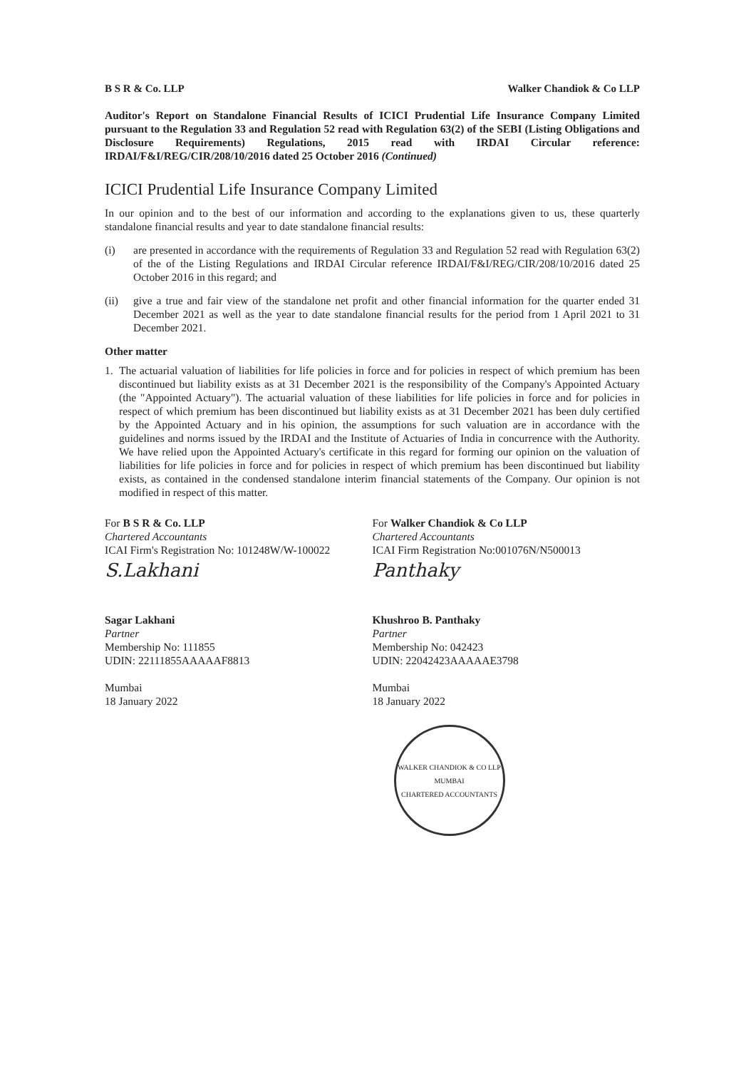B S R & Co. LLP Walker Chandiok & Co LLP
Auditor's Report on Standalone Financial Results of ICICI Prudential Life Insurance Company Limited pursuant to the Regulation 33 and Regulation 52 read with Regulation 63(2) of the SEBI (Listing Obligations and Disclosure Requirements) Regulations, 2015 read with IRDAI Circular reference: IRDAI/F&I/REG/CIR/208/10/2016 dated 25 October 2016 (Continued)
ICICI Prudential Life Insurance Company Limited
In our opinion and to the best of our information and according to the explanations given to us, these quarterly standalone financial results and year to date standalone financial results:
(i) are presented in accordance with the requirements of Regulation 33 and Regulation 52 read with Regulation 63(2) of the of the Listing Regulations and IRDAI Circular reference IRDAI/F&I/REG/CIR/208/10/2016 dated 25 October 2016 in this regard; and
(ii) give a true and fair view of the standalone net profit and other financial information for the quarter ended 31 December 2021 as well as the year to date standalone financial results for the period from 1 April 2021 to 31 December 2021.
Other matter
1. The actuarial valuation of liabilities for life policies in force and for policies in respect of which premium has been discontinued but liability exists as at 31 December 2021 is the responsibility of the Company's Appointed Actuary (the "Appointed Actuary"). The actuarial valuation of these liabilities for life policies in force and for policies in respect of which premium has been discontinued but liability exists as at 31 December 2021 has been duly certified by the Appointed Actuary and in his opinion, the assumptions for such valuation are in accordance with the guidelines and norms issued by the IRDAI and the Institute of Actuaries of India in concurrence with the Authority. We have relied upon the Appointed Actuary's certificate in this regard for forming our opinion on the valuation of liabilities for life policies in force and for policies in respect of which premium has been discontinued but liability exists, as contained in the condensed standalone interim financial statements of the Company. Our opinion is not modified in respect of this matter.
For B S R & Co. LLP
Chartered Accountants
ICAI Firm's Registration No: 101248W/W-100022
S.Lakhani
Sagar Lakhani
Partner
Membership No: 111855
UDIN: 22111855AAAAAF8813
Mumbai
18 January 2022
For Walker Chandiok & Co LLP
Chartered Accountants
ICAI Firm Registration No:001076N/N500013
Panthaky
Khushroo B. Panthaky
Partner
Membership No: 042423
UDIN: 22042423AAAAAE3798
Mumbai
18 January 2022
WALKER CHANDIOK & CO LLP
MUMBAI
CHARTERED ACCOUNTANTS